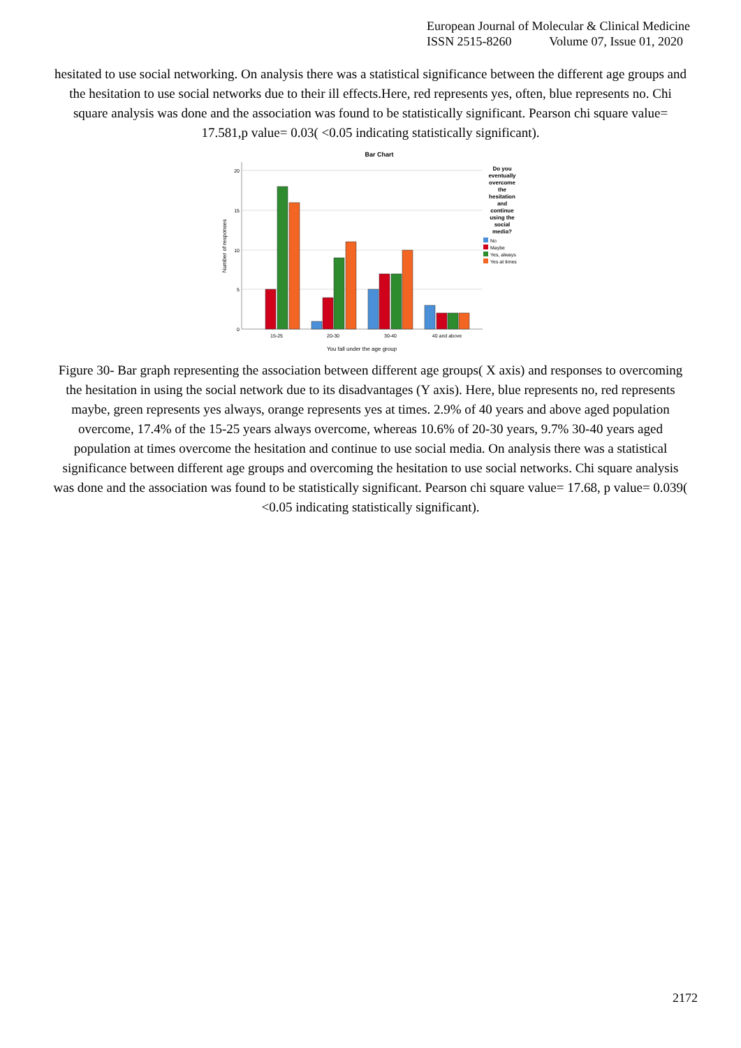European Journal of Molecular & Clinical Medicine
ISSN 2515-8260 Volume 07, Issue 01, 2020
hesitated to use social networking. On analysis there was a statistical significance between the different age groups and the hesitation to use social networks due to their ill effects.Here, red represents yes, often, blue represents no. Chi square analysis was done and the association was found to be statistically significant. Pearson chi square value= 17.581,p value= 0.03( <0.05 indicating statistically significant).
Bar Chart
0
5
10
15
20
Number of responses
15-25
20-30
30-40
40 and above
You fall under the age group
Do you
eventually
overcome
the
hesitation
and
continue
using the
social
media?
No
Maybe
Yes, always
Yes at times
Figure 30- Bar graph representing the association between different age groups( X axis) and responses to overcoming the hesitation in using the social network due to its disadvantages (Y axis). Here, blue represents no, red represents maybe, green represents yes always, orange represents yes at times. 2.9% of 40 years and above aged population overcome, 17.4% of the 15-25 years always overcome, whereas 10.6% of 20-30 years, 9.7% 30-40 years aged population at times overcome the hesitation and continue to use social media. On analysis there was a statistical significance between different age groups and overcoming the hesitation to use social networks. Chi square analysis was done and the association was found to be statistically significant. Pearson chi square value= 17.68, p value= 0.039( <0.05 indicating statistically significant).
2172